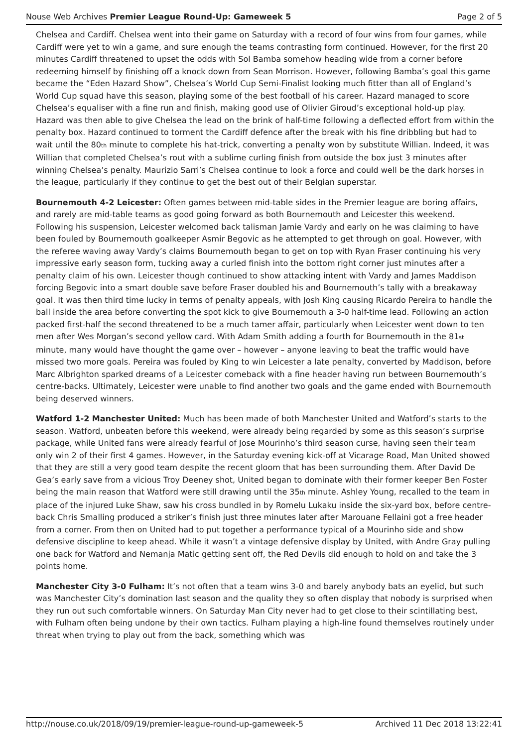Nouse Web Archives Premier League Round-Up: Gameweek 5 Page 2 of 5
Chelsea and Cardiff. Chelsea went into their game on Saturday with a record of four wins from four games, while Cardiff were yet to win a game, and sure enough the teams contrasting form continued. However, for the first 20 minutes Cardiff threatened to upset the odds with Sol Bamba somehow heading wide from a corner before redeeming himself by finishing off a knock down from Sean Morrison. However, following Bamba’s goal this game became the “Eden Hazard Show”, Chelsea’s World Cup Semi-Finalist looking much fitter than all of England’s World Cup squad have this season, playing some of the best football of his career. Hazard managed to score Chelsea’s equaliser with a fine run and finish, making good use of Olivier Giroud’s exceptional hold-up play. Hazard was then able to give Chelsea the lead on the brink of half-time following a deflected effort from within the penalty box. Hazard continued to torment the Cardiff defence after the break with his fine dribbling but had to wait until the 80<sup>th</sup> minute to complete his hat-trick, converting a penalty won by substitute Willian. Indeed, it was Willian that completed Chelsea’s rout with a sublime curling finish from outside the box just 3 minutes after winning Chelsea’s penalty. Maurizio Sarri’s Chelsea continue to look a force and could well be the dark horses in the league, particularly if they continue to get the best out of their Belgian superstar.
Bournemouth 4-2 Leicester: Often games between mid-table sides in the Premier league are boring affairs, and rarely are mid-table teams as good going forward as both Bournemouth and Leicester this weekend. Following his suspension, Leicester welcomed back talisman Jamie Vardy and early on he was claiming to have been fouled by Bournemouth goalkeeper Asmir Begovic as he attempted to get through on goal. However, with the referee waving away Vardy’s claims Bournemouth began to get on top with Ryan Fraser continuing his very impressive early season form, tucking away a curled finish into the bottom right corner just minutes after a penalty claim of his own. Leicester though continued to show attacking intent with Vardy and James Maddison forcing Begovic into a smart double save before Fraser doubled his and Bournemouth’s tally with a breakaway goal. It was then third time lucky in terms of penalty appeals, with Josh King causing Ricardo Pereira to handle the ball inside the area before converting the spot kick to give Bournemouth a 3-0 half-time lead. Following an action packed first-half the second threatened to be a much tamer affair, particularly when Leicester went down to ten men after Wes Morgan’s second yellow card. With Adam Smith adding a fourth for Bournemouth in the 81<sup>st</sup> minute, many would have thought the game over – however – anyone leaving to beat the traffic would have missed two more goals. Pereira was fouled by King to win Leicester a late penalty, converted by Maddison, before Marc Albrighton sparked dreams of a Leicester comeback with a fine header having run between Bournemouth’s centre-backs. Ultimately, Leicester were unable to find another two goals and the game ended with Bournemouth being deserved winners.
Watford 1-2 Manchester United: Much has been made of both Manchester United and Watford’s starts to the season. Watford, unbeaten before this weekend, were already being regarded by some as this season’s surprise package, while United fans were already fearful of Jose Mourinho’s third season curse, having seen their team only win 2 of their first 4 games. However, in the Saturday evening kick-off at Vicarage Road, Man United showed that they are still a very good team despite the recent gloom that has been surrounding them. After David De Gea’s early save from a vicious Troy Deeney shot, United began to dominate with their former keeper Ben Foster being the main reason that Watford were still drawing until the 35<sup>th</sup> minute. Ashley Young, recalled to the team in place of the injured Luke Shaw, saw his cross bundled in by Romelu Lukaku inside the six-yard box, before centre-back Chris Smalling produced a striker’s finish just three minutes later after Marouane Fellaini got a free header from a corner. From then on United had to put together a performance typical of a Mourinho side and show defensive discipline to keep ahead. While it wasn’t a vintage defensive display by United, with Andre Gray pulling one back for Watford and Nemanja Matic getting sent off, the Red Devils did enough to hold on and take the 3 points home.
Manchester City 3-0 Fulham: It’s not often that a team wins 3-0 and barely anybody bats an eyelid, but such was Manchester City’s domination last season and the quality they so often display that nobody is surprised when they run out such comfortable winners. On Saturday Man City never had to get close to their scintillating best, with Fulham often being undone by their own tactics. Fulham playing a high-line found themselves routinely under threat when trying to play out from the back, something which was
http://nouse.co.uk/2018/09/19/premier-league-round-up-gameweek-5 Archived 11 Dec 2018 13:22:41